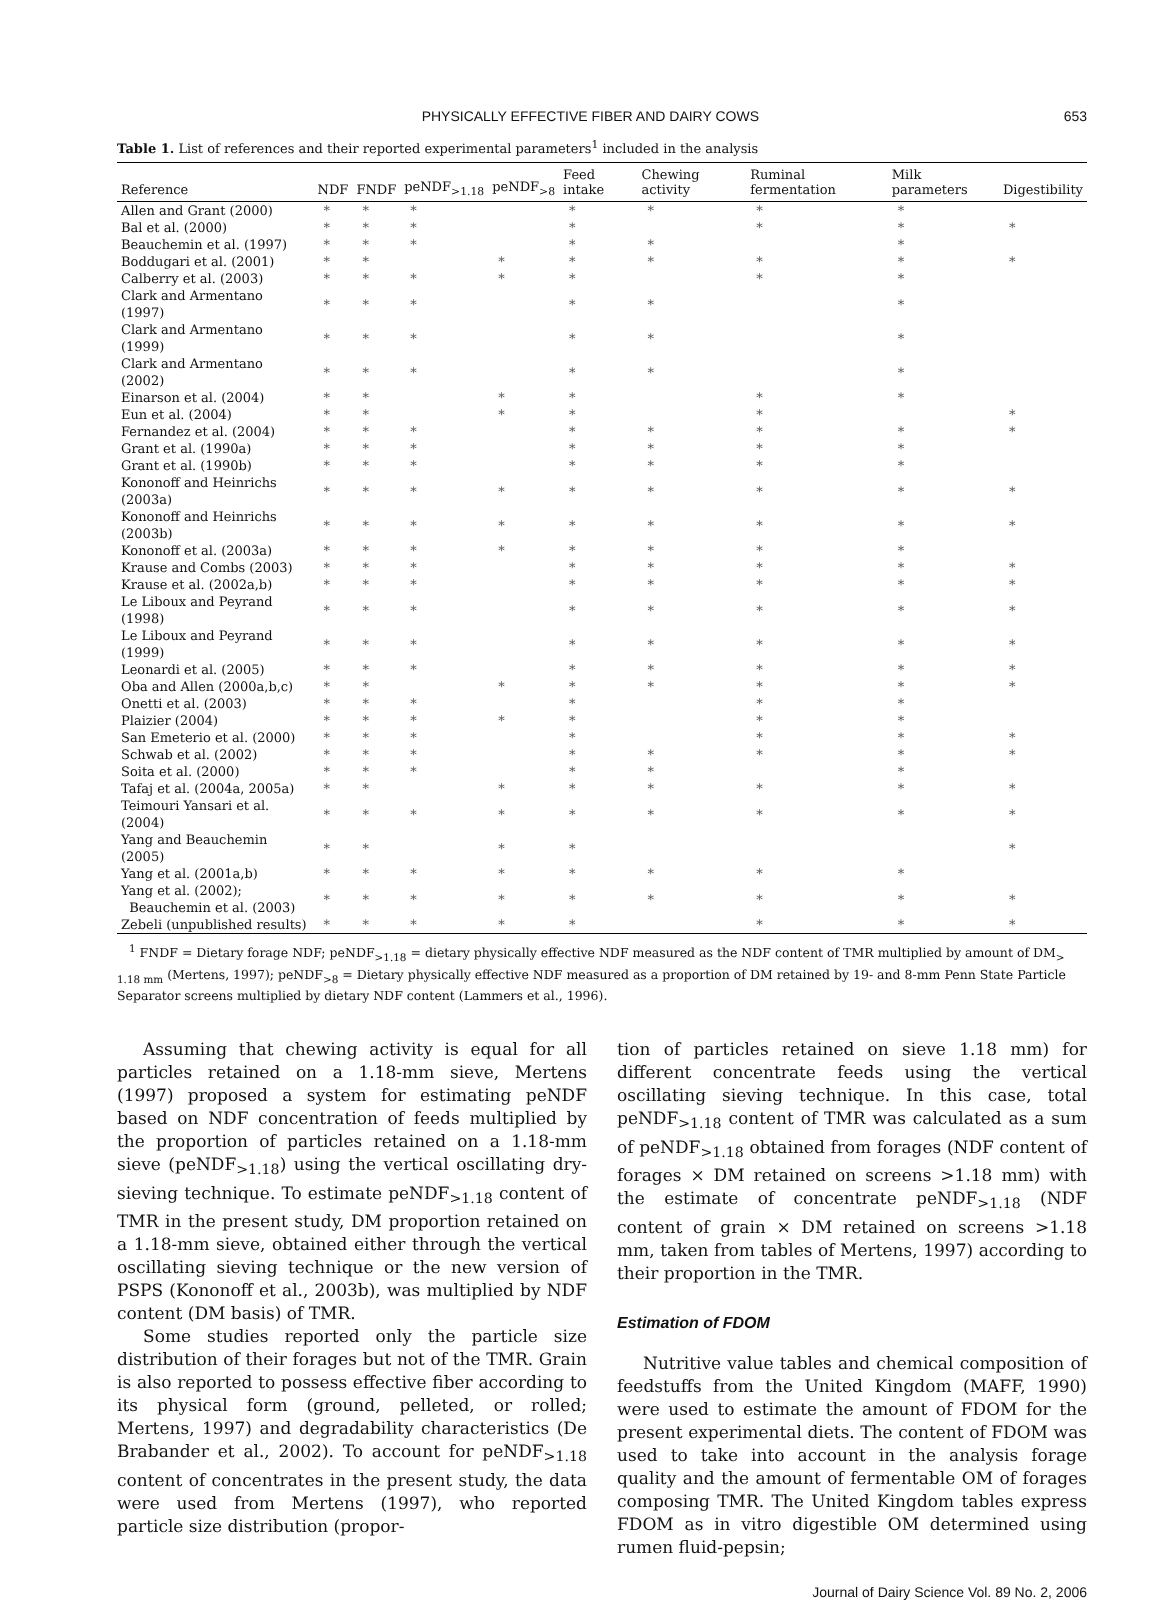PHYSICALLY EFFECTIVE FIBER AND DAIRY COWS 653
Table 1. List of references and their reported experimental parameters<sup>1</sup> included in the analysis
| Reference | NDF | FNDF | peNDF<sub>>1.18</sub> | peNDF<sub>>8</sub> | Feed intake | Chewing activity | Ruminal fermentation | Milk parameters | Digestibility |
| --- | --- | --- | --- | --- | --- | --- | --- | --- | --- |
| Allen and Grant (2000) | * | * | * | | * | * | * | * | |
| Bal et al. (2000) | * | * | * | | * | | * | * | * |
| Beauchemin et al. (1997) | * | * | * | | * | * | | * | |
| Boddugari et al. (2001) | * | * | | * | * | * | * | * | * |
| Calberry et al. (2003) | * | * | * | * | * | | * | * | |
| Clark and Armentano (1997) | * | * | * | | * | * | | * | |
| Clark and Armentano (1999) | * | * | * | | * | * | | * | |
| Clark and Armentano (2002) | * | * | * | | * | * | | * | |
| Einarson et al. (2004) | * | * | | * | * | | * | * | |
| Eun et al. (2004) | * | * | | * | * | | * | | * |
| Fernandez et al. (2004) | * | * | * | | * | * | * | * | * |
| Grant et al. (1990a) | * | * | * | | * | * | * | * | |
| Grant et al. (1990b) | * | * | * | | * | * | * | * | |
| Kononoff and Heinrichs (2003a) | * | * | * | * | * | * | * | * | * |
| Kononoff and Heinrichs (2003b) | * | * | * | * | * | * | * | * | * |
| Kononoff et al. (2003a) | * | * | * | * | * | * | * | * | |
| Krause and Combs (2003) | * | * | * | | * | * | * | * | * |
| Krause et al. (2002a,b) | * | * | * | | * | * | * | * | * |
| Le Liboux and Peyrand (1998) | * | * | * | | * | * | * | * | * |
| Le Liboux and Peyrand (1999) | * | * | * | | * | * | * | * | * |
| Leonardi et al. (2005) | * | * | * | | * | * | * | * | * |
| Oba and Allen (2000a,b,c) | * | * | | * | * | * | * | * | * |
| Onetti et al. (2003) | * | * | * | | * | | * | * | |
| Plaizier (2004) | * | * | * | * | * | | * | * | |
| San Emeterio et al. (2000) | * | * | * | | * | | * | * | * |
| Schwab et al. (2002) | * | * | * | | * | * | * | * | * |
| Soita et al. (2000) | * | * | * | | * | * | | * | |
| Tafaj et al. (2004a, 2005a) | * | * | | * | * | * | * | * | * |
| Teimouri Yansari et al. (2004) | * | * | * | * | * | * | * | * | * |
| Yang and Beauchemin (2005) | * | * | | * | * | | | | * |
| Yang et al. (2001a,b) | * | * | * | * | * | * | * | * | |
| Yang et al. (2002); Beauchemin et al. (2003) | * | * | * | * | * | * | * | * | * |
| Zebeli (unpublished results) | * | * | * | * | * | | * | * | * |
<sup>1</sup> FNDF = Dietary forage NDF; peNDF<sub>>1.18</sub> = dietary physically effective NDF measured as the NDF content of TMR multiplied by amount of DM<sub>> 1.18 mm</sub> (Mertens, 1997); peNDF<sub>>8</sub> = Dietary physically effective NDF measured as a proportion of DM retained by 19- and 8-mm Penn State Particle Separator screens multiplied by dietary NDF content (Lammers et al., 1996).
Assuming that chewing activity is equal for all particles retained on a 1.18-mm sieve, Mertens (1997) proposed a system for estimating peNDF based on NDF concentration of feeds multiplied by the proportion of particles retained on a 1.18-mm sieve (peNDF<sub>>1.18</sub>) using the vertical oscillating dry-sieving technique. To estimate peNDF<sub>>1.18</sub> content of TMR in the present study, DM proportion retained on a 1.18-mm sieve, obtained either through the vertical oscillating sieving technique or the new version of PSPS (Kononoff et al., 2003b), was multiplied by NDF content (DM basis) of TMR.
Some studies reported only the particle size distribution of their forages but not of the TMR. Grain is also reported to possess effective fiber according to its physical form (ground, pelleted, or rolled; Mertens, 1997) and degradability characteristics (De Brabander et al., 2002). To account for peNDF<sub>>1.18</sub> content of concentrates in the present study, the data were used from Mertens (1997), who reported particle size distribution (propor-
tion of particles retained on sieve 1.18 mm) for different concentrate feeds using the vertical oscillating sieving technique. In this case, total peNDF<sub>>1.18</sub> content of TMR was calculated as a sum of peNDF<sub>>1.18</sub> obtained from forages (NDF content of forages × DM retained on screens >1.18 mm) with the estimate of concentrate peNDF<sub>>1.18</sub> (NDF content of grain × DM retained on screens >1.18 mm, taken from tables of Mertens, 1997) according to their proportion in the TMR.
Estimation of FDOM
Nutritive value tables and chemical composition of feedstuffs from the United Kingdom (MAFF, 1990) were used to estimate the amount of FDOM for the present experimental diets. The content of FDOM was used to take into account in the analysis forage quality and the amount of fermentable OM of forages composing TMR. The United Kingdom tables express FDOM as in vitro digestible OM determined using rumen fluid-pepsin;
Journal of Dairy Science Vol. 89 No. 2, 2006